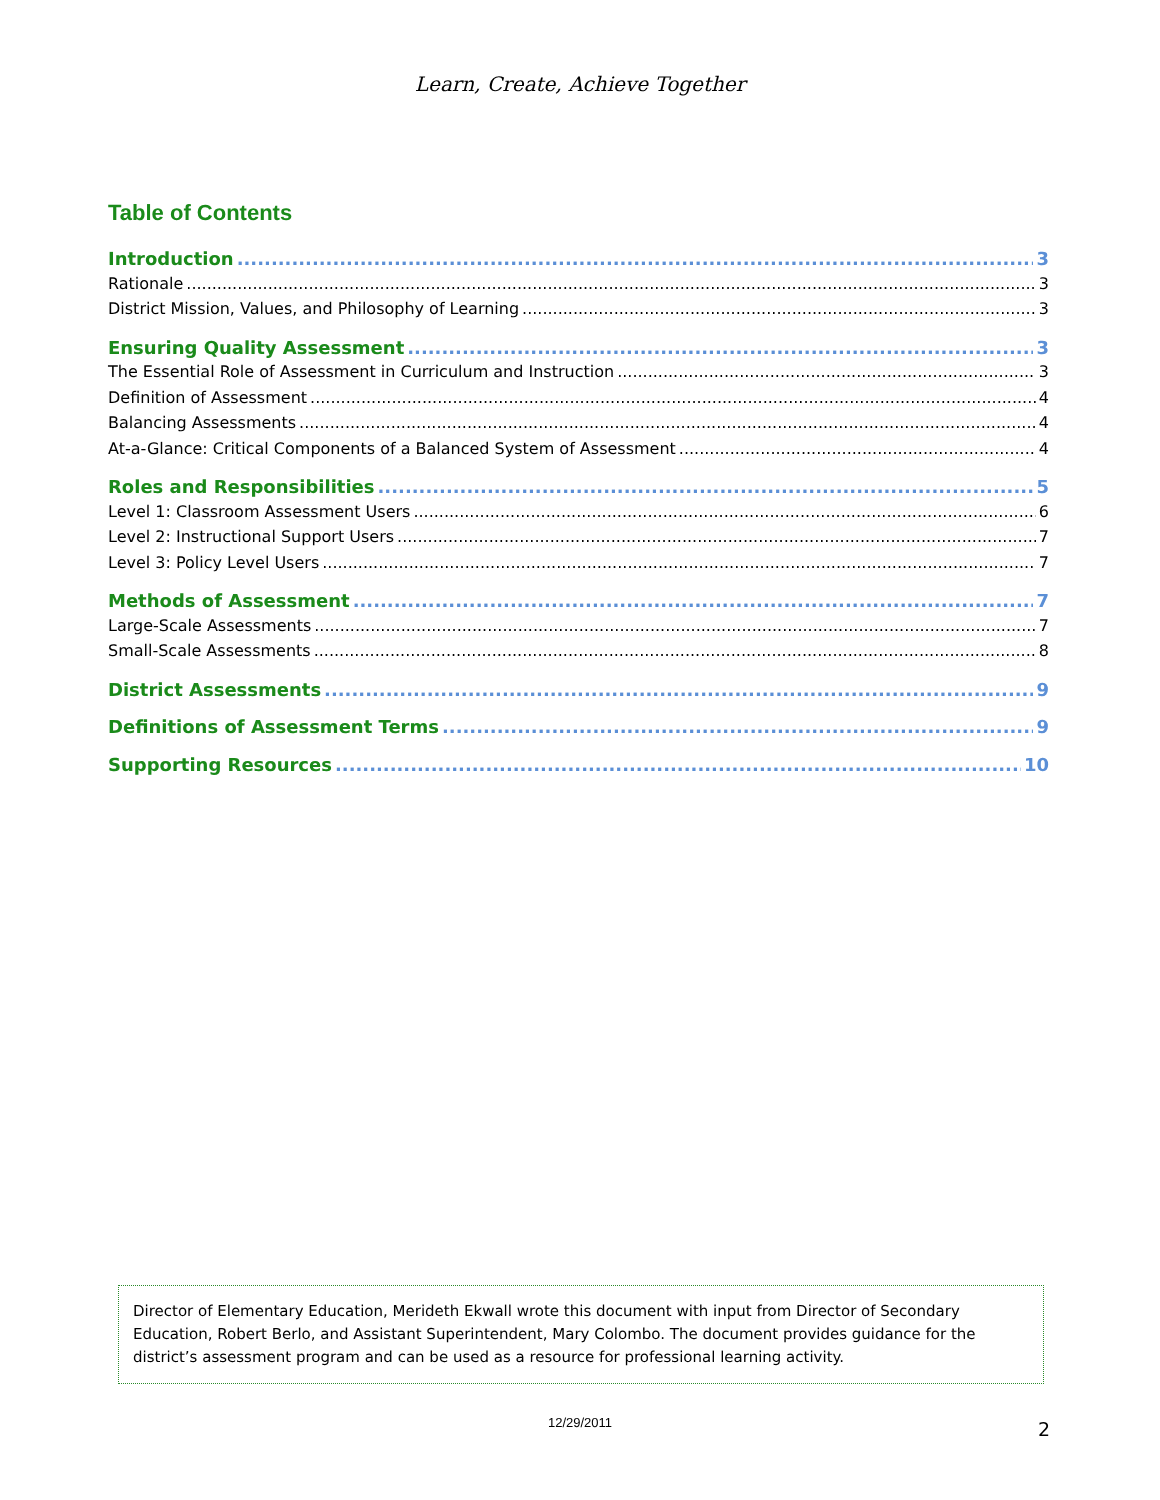Learn, Create, Achieve Together
Table of Contents
Introduction 3
Rationale 3
District Mission, Values, and Philosophy of Learning 3
Ensuring Quality Assessment 3
The Essential Role of Assessment in Curriculum and Instruction 3
Definition of Assessment 4
Balancing Assessments 4
At-a-Glance: Critical Components of a Balanced System of Assessment 4
Roles and Responsibilities 5
Level 1: Classroom Assessment Users 6
Level 2: Instructional Support Users 7
Level 3: Policy Level Users 7
Methods of Assessment 7
Large-Scale Assessments 7
Small-Scale Assessments 8
District Assessments 9
Definitions of Assessment Terms 9
Supporting Resources 10
Director of Elementary Education, Merideth Ekwall wrote this document with input from Director of Secondary Education, Robert Berlo, and Assistant Superintendent, Mary Colombo. The document provides guidance for the district’s assessment program and can be used as a resource for professional learning activity.
12/29/2011 2